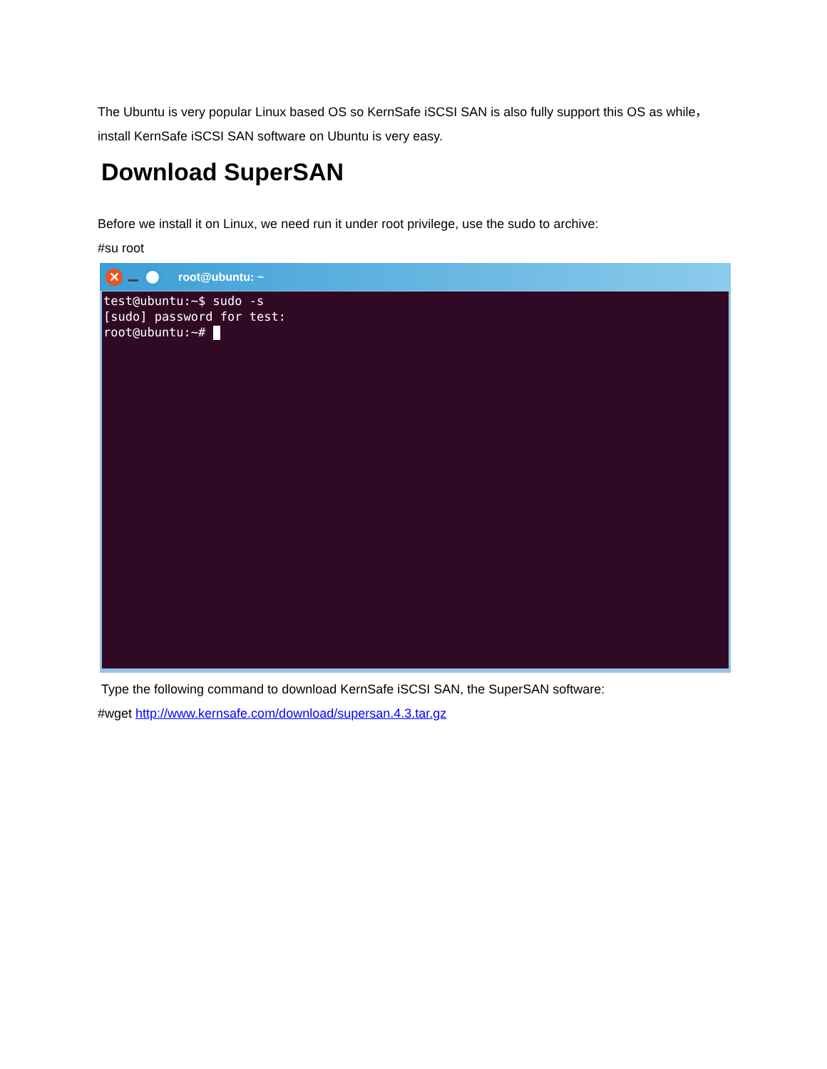The Ubuntu is very popular Linux based OS so KernSafe iSCSI SAN is also fully support this OS as while，install KernSafe iSCSI SAN software on Ubuntu is very easy.
Download SuperSAN
Before we install it on Linux, we need run it under root privilege, use the sudo to archive:
#su root
✕
root@ubuntu: ~
test@ubuntu:~$ sudo -s [sudo] password for test: root@ubuntu:~#
Type the following command to download KernSafe iSCSI SAN, the SuperSAN software:
#wget http://www.kernsafe.com/download/supersan.4.3.tar.gz